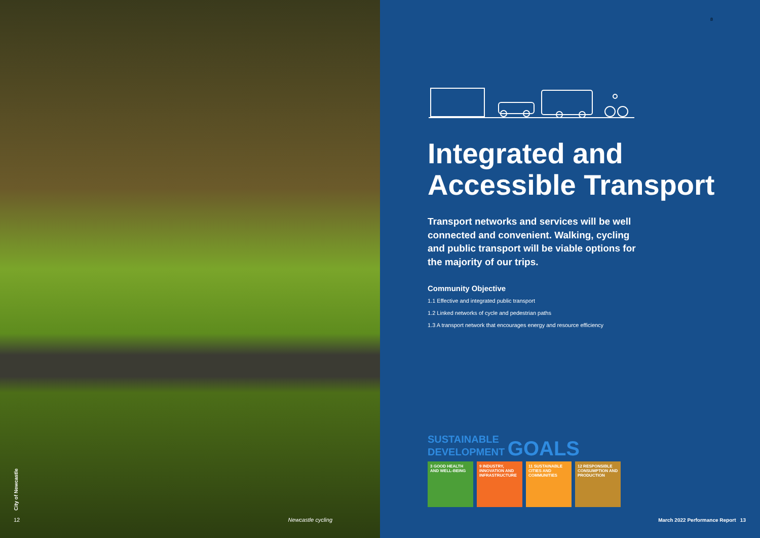City of Newcastle
12 Newcastle cycling
8
Integrated and Accessible Transport
Transport networks and services will be well connected and convenient. Walking, cycling and public transport will be viable options for the majority of our trips.
Community Objective
1.1 Effective and integrated public transport
1.2 Linked networks of cycle and pedestrian paths
1.3 A transport network that encourages energy and resource efficiency
SUSTAINABLE
DEVELOPMENT GOALS
3 GOOD HEALTH AND WELL-BEING
9 INDUSTRY, INNOVATION AND INFRASTRUCTURE
11 SUSTAINABLE CITIES AND COMMUNITIES
12 RESPONSIBLE CONSUMPTION AND PRODUCTION
March 2022 Performance Report 13